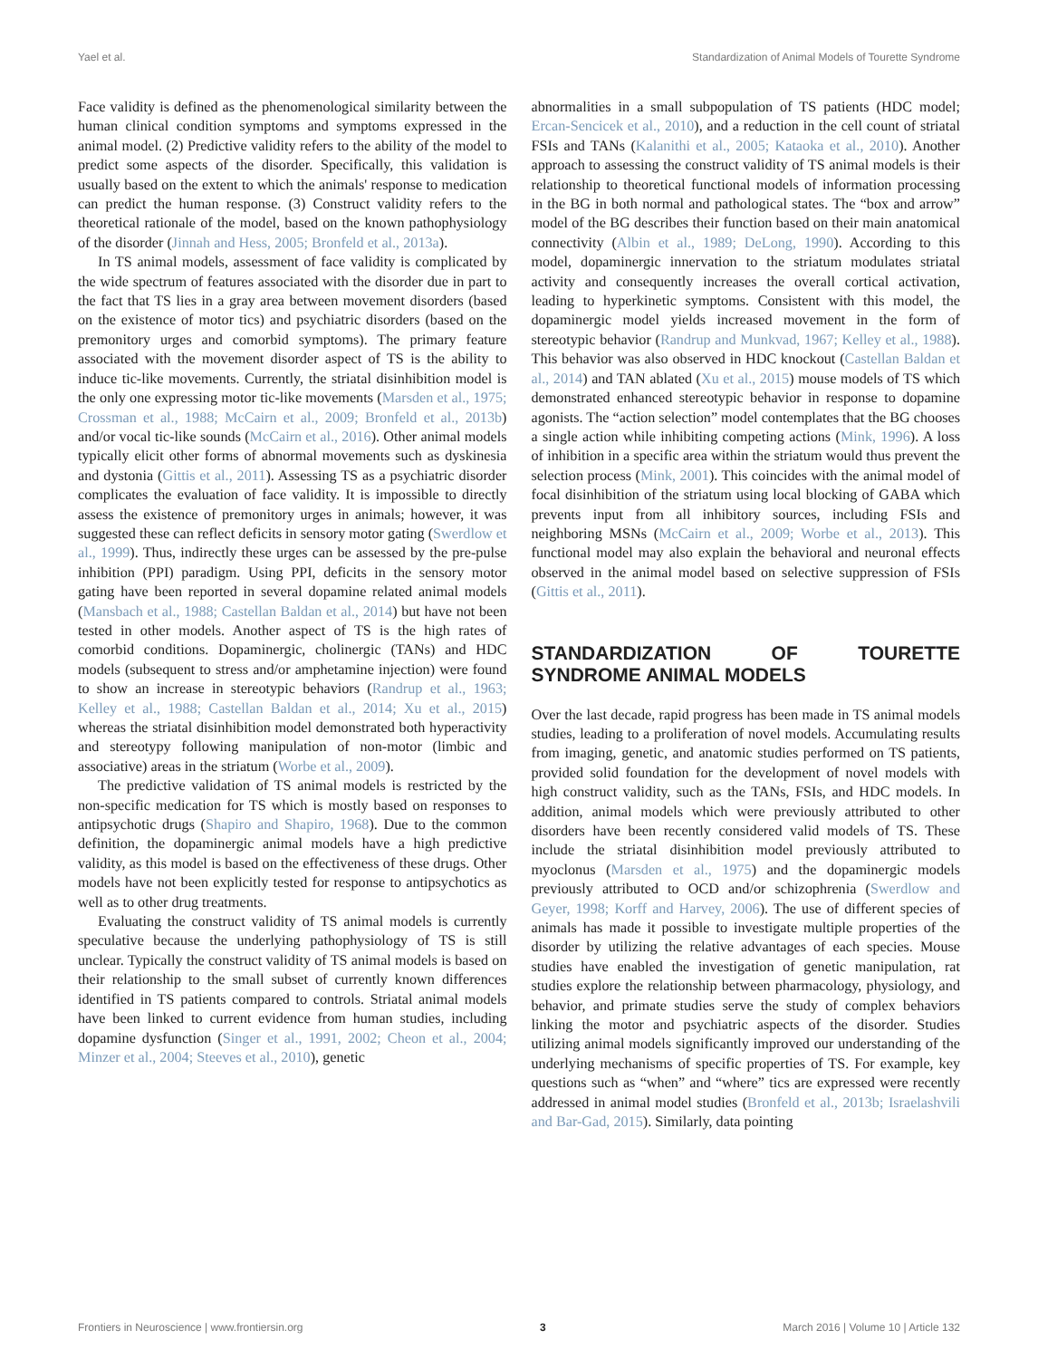Yael et al. Standardization of Animal Models of Tourette Syndrome
Face validity is defined as the phenomenological similarity between the human clinical condition symptoms and symptoms expressed in the animal model. (2) Predictive validity refers to the ability of the model to predict some aspects of the disorder. Specifically, this validation is usually based on the extent to which the animals' response to medication can predict the human response. (3) Construct validity refers to the theoretical rationale of the model, based on the known pathophysiology of the disorder (Jinnah and Hess, 2005; Bronfeld et al., 2013a).
In TS animal models, assessment of face validity is complicated by the wide spectrum of features associated with the disorder due in part to the fact that TS lies in a gray area between movement disorders (based on the existence of motor tics) and psychiatric disorders (based on the premonitory urges and comorbid symptoms). The primary feature associated with the movement disorder aspect of TS is the ability to induce tic-like movements. Currently, the striatal disinhibition model is the only one expressing motor tic-like movements (Marsden et al., 1975; Crossman et al., 1988; McCairn et al., 2009; Bronfeld et al., 2013b) and/or vocal tic-like sounds (McCairn et al., 2016). Other animal models typically elicit other forms of abnormal movements such as dyskinesia and dystonia (Gittis et al., 2011). Assessing TS as a psychiatric disorder complicates the evaluation of face validity. It is impossible to directly assess the existence of premonitory urges in animals; however, it was suggested these can reflect deficits in sensory motor gating (Swerdlow et al., 1999). Thus, indirectly these urges can be assessed by the pre-pulse inhibition (PPI) paradigm. Using PPI, deficits in the sensory motor gating have been reported in several dopamine related animal models (Mansbach et al., 1988; Castellan Baldan et al., 2014) but have not been tested in other models. Another aspect of TS is the high rates of comorbid conditions. Dopaminergic, cholinergic (TANs) and HDC models (subsequent to stress and/or amphetamine injection) were found to show an increase in stereotypic behaviors (Randrup et al., 1963; Kelley et al., 1988; Castellan Baldan et al., 2014; Xu et al., 2015) whereas the striatal disinhibition model demonstrated both hyperactivity and stereotypy following manipulation of non-motor (limbic and associative) areas in the striatum (Worbe et al., 2009).
The predictive validation of TS animal models is restricted by the non-specific medication for TS which is mostly based on responses to antipsychotic drugs (Shapiro and Shapiro, 1968). Due to the common definition, the dopaminergic animal models have a high predictive validity, as this model is based on the effectiveness of these drugs. Other models have not been explicitly tested for response to antipsychotics as well as to other drug treatments.
Evaluating the construct validity of TS animal models is currently speculative because the underlying pathophysiology of TS is still unclear. Typically the construct validity of TS animal models is based on their relationship to the small subset of currently known differences identified in TS patients compared to controls. Striatal animal models have been linked to current evidence from human studies, including dopamine dysfunction (Singer et al., 1991, 2002; Cheon et al., 2004; Minzer et al., 2004; Steeves et al., 2010), genetic
abnormalities in a small subpopulation of TS patients (HDC model; Ercan-Sencicek et al., 2010), and a reduction in the cell count of striatal FSIs and TANs (Kalanithi et al., 2005; Kataoka et al., 2010). Another approach to assessing the construct validity of TS animal models is their relationship to theoretical functional models of information processing in the BG in both normal and pathological states. The “box and arrow” model of the BG describes their function based on their main anatomical connectivity (Albin et al., 1989; DeLong, 1990). According to this model, dopaminergic innervation to the striatum modulates striatal activity and consequently increases the overall cortical activation, leading to hyperkinetic symptoms. Consistent with this model, the dopaminergic model yields increased movement in the form of stereotypic behavior (Randrup and Munkvad, 1967; Kelley et al., 1988). This behavior was also observed in HDC knockout (Castellan Baldan et al., 2014) and TAN ablated (Xu et al., 2015) mouse models of TS which demonstrated enhanced stereotypic behavior in response to dopamine agonists. The “action selection” model contemplates that the BG chooses a single action while inhibiting competing actions (Mink, 1996). A loss of inhibition in a specific area within the striatum would thus prevent the selection process (Mink, 2001). This coincides with the animal model of focal disinhibition of the striatum using local blocking of GABA which prevents input from all inhibitory sources, including FSIs and neighboring MSNs (McCairn et al., 2009; Worbe et al., 2013). This functional model may also explain the behavioral and neuronal effects observed in the animal model based on selective suppression of FSIs (Gittis et al., 2011).
STANDARDIZATION OF TOURETTE SYNDROME ANIMAL MODELS
Over the last decade, rapid progress has been made in TS animal models studies, leading to a proliferation of novel models. Accumulating results from imaging, genetic, and anatomic studies performed on TS patients, provided solid foundation for the development of novel models with high construct validity, such as the TANs, FSIs, and HDC models. In addition, animal models which were previously attributed to other disorders have been recently considered valid models of TS. These include the striatal disinhibition model previously attributed to myoclonus (Marsden et al., 1975) and the dopaminergic models previously attributed to OCD and/or schizophrenia (Swerdlow and Geyer, 1998; Korff and Harvey, 2006). The use of different species of animals has made it possible to investigate multiple properties of the disorder by utilizing the relative advantages of each species. Mouse studies have enabled the investigation of genetic manipulation, rat studies explore the relationship between pharmacology, physiology, and behavior, and primate studies serve the study of complex behaviors linking the motor and psychiatric aspects of the disorder. Studies utilizing animal models significantly improved our understanding of the underlying mechanisms of specific properties of TS. For example, key questions such as “when” and “where” tics are expressed were recently addressed in animal model studies (Bronfeld et al., 2013b; Israelashvili and Bar-Gad, 2015). Similarly, data pointing
Frontiers in Neuroscience | www.frontiersin.org 3 March 2016 | Volume 10 | Article 132